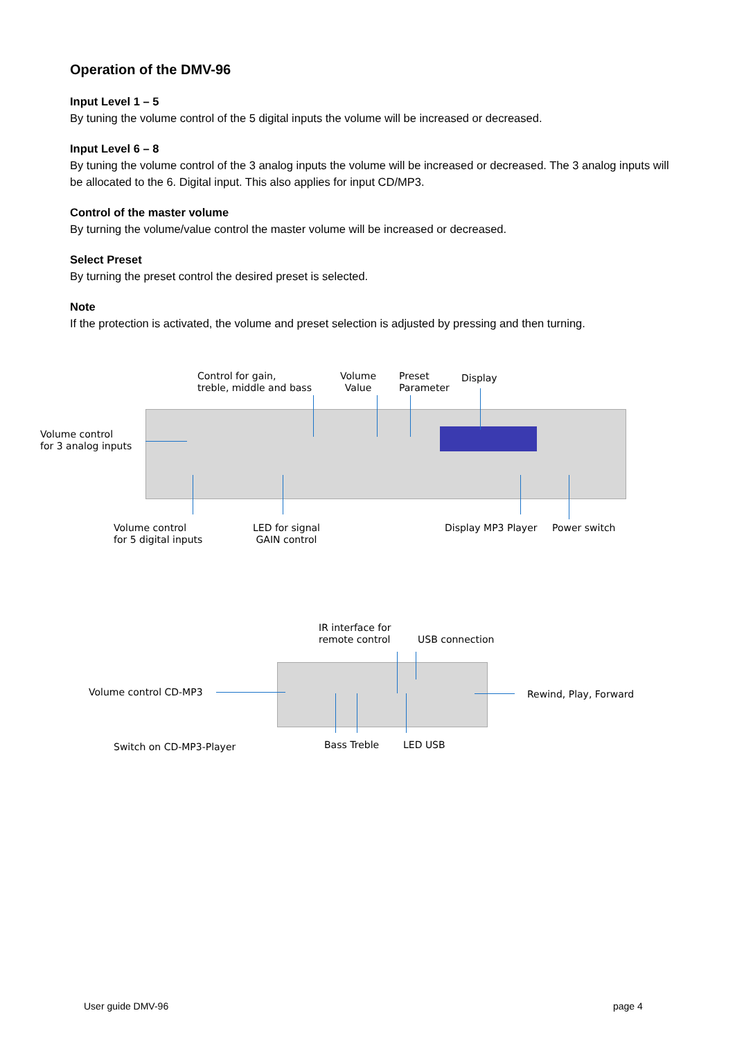Operation of the DMV-96
Input Level 1 – 5
By tuning the volume control of the 5 digital inputs the volume will be increased or decreased.
Input Level 6 – 8
By tuning the volume control of the 3 analog inputs the volume will be increased or decreased. The 3 analog inputs will be allocated to the 6. Digital input. This also applies for input CD/MP3.
Control of the master volume
By turning the volume/value control the master volume will be increased or decreased.
Select Preset
By turning the preset control the desired preset is selected.
Note
If the protection is activated, the volume and preset selection is adjusted by pressing and then turning.
Control for gain,
treble, middle and bass
Volume
Value
Preset
Parameter
Display
Volume control
for 3 analog inputs
Volume control
for 5 digital inputs
LED for signal
GAIN control
Display MP3 Player Power switch
IR interface for
remote control
USB connection
Volume control CD-MP3 Rewind, Play, Forward
Switch on CD-MP3-Player Bass Treble LED USB
User guide DMV-96 page 4